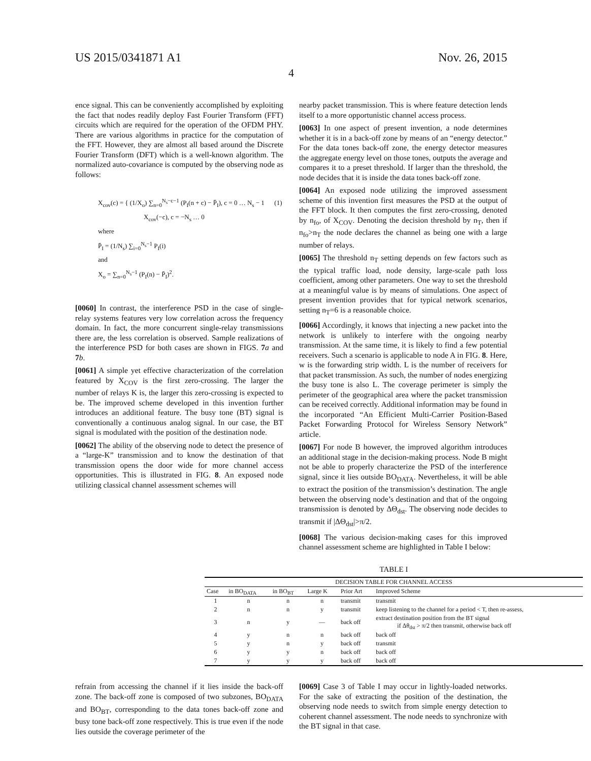US 2015/0341871 A1 Nov. 26, 2015
4
ence signal. This can be conveniently accomplished by exploiting the fact that nodes readily deploy Fast Fourier Transform (FFT) circuits which are required for the operation of the OFDM PHY. There are various algorithms in practice for the computation of the FFT. However, they are almost all based around the Discrete Fourier Transform (DFT) which is a well-known algorithm. The normalized auto-covariance is computed by the observing node as follows:
X<sub>cov</sub>(c) = { (1/X<sub>o</sub>) ∑<sub>n=0</sub><sup>N<sub>s</sub>−c−1</sup> (P<sub>I</sub>(n + c) − P̄<sub>I</sub>), c = 0 … N<sub>s</sub> − 1 (1)
X<sub>cov</sub>(−c), c = −N<sub>s</sub> … 0
where
P̄<sub>I</sub> = (1/N<sub>s</sub>) ∑<sub>i=0</sub><sup>N<sub>s</sub>−1</sup> P<sub>I</sub>(i)
and
X<sub>o</sub> = ∑<sub>n=0</sub><sup>N<sub>s</sub>−1</sup> (P<sub>I</sub>(n) − P̄<sub>I</sub>)<sup>2</sup>.
[0060] In contrast, the interference PSD in the case of single-relay systems features very low correlation across the frequency domain. In fact, the more concurrent single-relay transmissions there are, the less correlation is observed. Sample realizations of the interference PSD for both cases are shown in FIGS. 7 a and 7 b.
[0061] A simple yet effective characterization of the correlation featured by X<sub>COV</sub> is the first zero-crossing. The larger the number of relays K is, the larger this zero-crossing is expected to be. The improved scheme developed in this invention further introduces an additional feature. The busy tone (BT) signal is conventionally a continuous analog signal. In our case, the BT signal is modulated with the position of the destination node.
[0062] The ability of the observing node to detect the presence of a “large-K” transmission and to know the destination of that transmission opens the door wide for more channel access opportunities. This is illustrated in FIG. 8. An exposed node utilizing classical channel assessment schemes will
nearby packet transmission. This is where feature detection lends itself to a more opportunistic channel access process.
[0063] In one aspect of present invention, a node determines whether it is in a back-off zone by means of an “energy detector.” For the data tones back-off zone, the energy detector measures the aggregate energy level on those tones, outputs the average and compares it to a preset threshold. If larger than the threshold, the node decides that it is inside the data tones back-off zone.
[0064] An exposed node utilizing the improved assessment scheme of this invention first measures the PSD at the output of the FFT block. It then computes the first zero-crossing, denoted by n<sub>fo</sub>, of X<sub>COV</sub>. Denoting the decision threshold by n<sub>T</sub>, then if n<sub>fo</sub>>n<sub>T</sub> the node declares the channel as being one with a large number of relays.
[0065] The threshold n<sub>T</sub> setting depends on few factors such as the typical traffic load, node density, large-scale path loss coefficient, among other parameters. One way to set the threshold at a meaningful value is by means of simulations. One aspect of present invention provides that for typical network scenarios, setting n<sub>T</sub>=6 is a reasonable choice.
[0066] Accordingly, it knows that injecting a new packet into the network is unlikely to interfere with the ongoing nearby transmission. At the same time, it is likely to find a few potential receivers. Such a scenario is applicable to node A in FIG. 8. Here, w is the forwarding strip width. L is the number of receivers for that packet transmission. As such, the number of nodes energizing the busy tone is also L. The coverage perimeter is simply the perimeter of the geographical area where the packet transmission can be received correctly. Additional information may be found in the incorporated “An Efficient Multi-Carrier Position-Based Packet Forwarding Protocol for Wireless Sensory Network” article.
[0067] For node B however, the improved algorithm introduces an additional stage in the decision-making process. Node B might not be able to properly characterize the PSD of the interference signal, since it lies outside BO<sub>DATA</sub>. Nevertheless, it will be able to extract the position of the transmission’s destination. The angle between the observing node’s destination and that of the ongoing transmission is denoted by ΔΘ<sub>dst</sub>. The observing node decides to transmit if |ΔΘ<sub>dst</sub>|>π/2.
[0068] The various decision-making cases for this improved channel assessment scheme are highlighted in Table I below:
TABLE I
| DECISION TABLE FOR CHANNEL ACCESS | | | | | |
| --- | --- | --- | --- | --- | --- |
| Case | in BO<sub>DATA</sub> | in BO<sub>BT</sub> | Large K | Prior Art | Improved Scheme |
| 1 | n | n | n | transmit | transmit |
| 2 | n | n | y | transmit | keep listening to the channel for a period < T, then re-assess, |
| 3 | n | y | — | back off | extract destination position from the BT signal if Δθ<sub>dst</sub> > π/2 then transmit, otherwise back off |
| 4 | y | n | n | back off | back off |
| 5 | y | n | y | back off | transmit |
| 6 | y | y | n | back off | back off |
| 7 | y | y | y | back off | back off |
refrain from accessing the channel if it lies inside the back-off zone. The back-off zone is composed of two subzones, BO<sub>DATA</sub> and BO<sub>BT</sub>, corresponding to the data tones back-off zone and busy tone back-off zone respectively. This is true even if the node lies outside the coverage perimeter of the
[0069] Case 3 of Table I may occur in lightly-loaded networks. For the sake of extracting the position of the destination, the observing node needs to switch from simple energy detection to coherent channel assessment. The node needs to synchronize with the BT signal in that case.